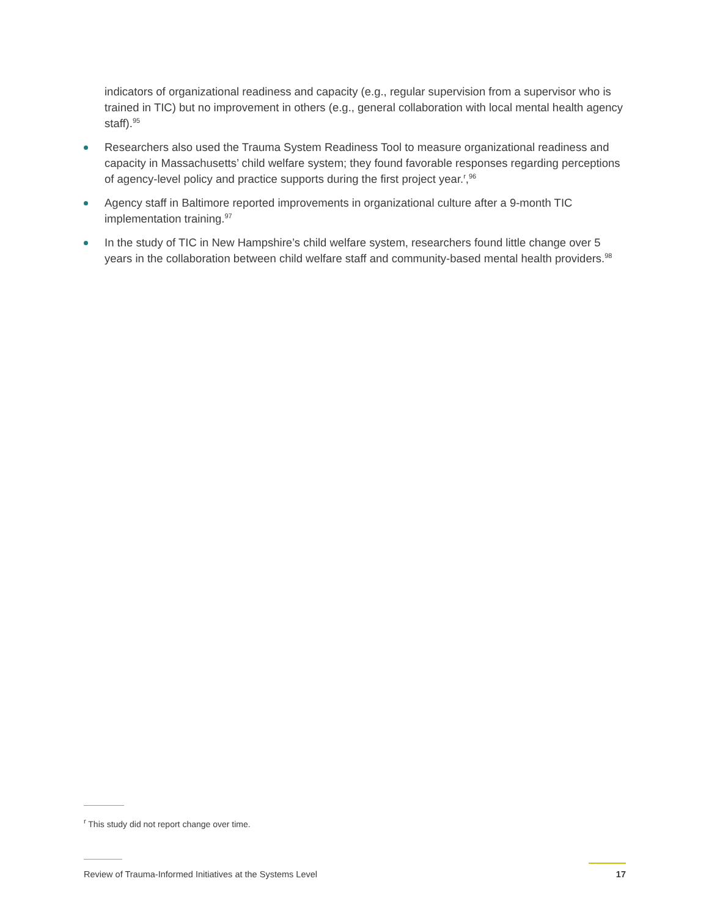indicators of organizational readiness and capacity (e.g., regular supervision from a supervisor who is trained in TIC) but no improvement in others (e.g., general collaboration with local mental health agency staff).<sup>95</sup>
Researchers also used the Trauma System Readiness Tool to measure organizational readiness and capacity in Massachusetts’ child welfare system; they found favorable responses regarding perceptions of agency-level policy and practice supports during the first project year.<sup>r</sup>,<sup>96</sup>
Agency staff in Baltimore reported improvements in organizational culture after a 9-month TIC implementation training.<sup>97</sup>
In the study of TIC in New Hampshire’s child welfare system, researchers found little change over 5 years in the collaboration between child welfare staff and community-based mental health providers.<sup>98</sup>
<sup>r</sup> This study did not report change over time.
Review of Trauma-Informed Initiatives at the Systems Level 17